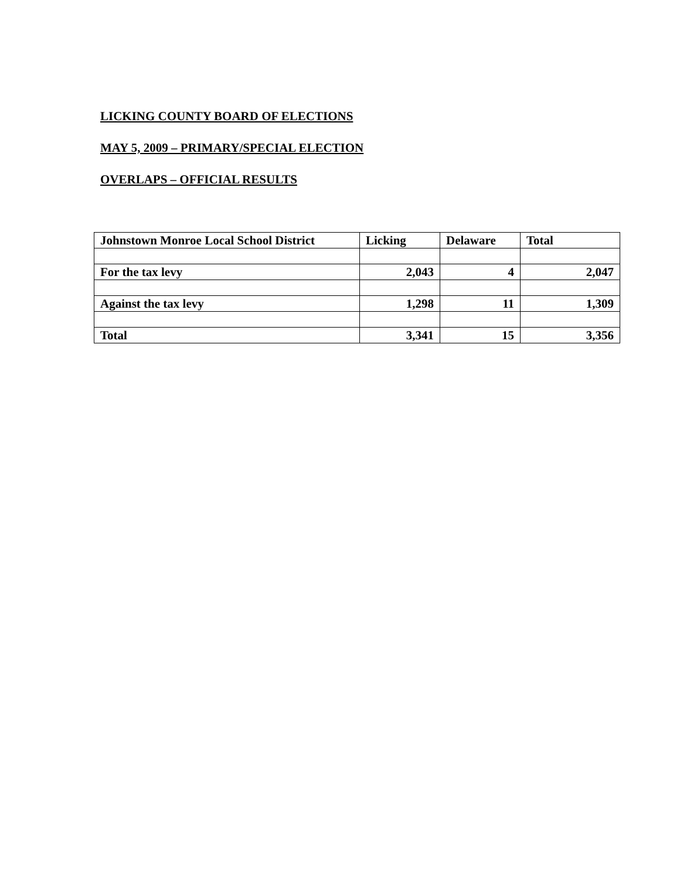LICKING COUNTY BOARD OF ELECTIONS
MAY 5, 2009 – PRIMARY/SPECIAL ELECTION
OVERLAPS – OFFICIAL RESULTS
| Johnstown Monroe Local School District | Licking | Delaware | Total |
| For the tax levy | 2,043 | 4 | 2,047 |
| Against the tax levy | 1,298 | 11 | 1,309 |
| Total | 3,341 | 15 | 3,356 |